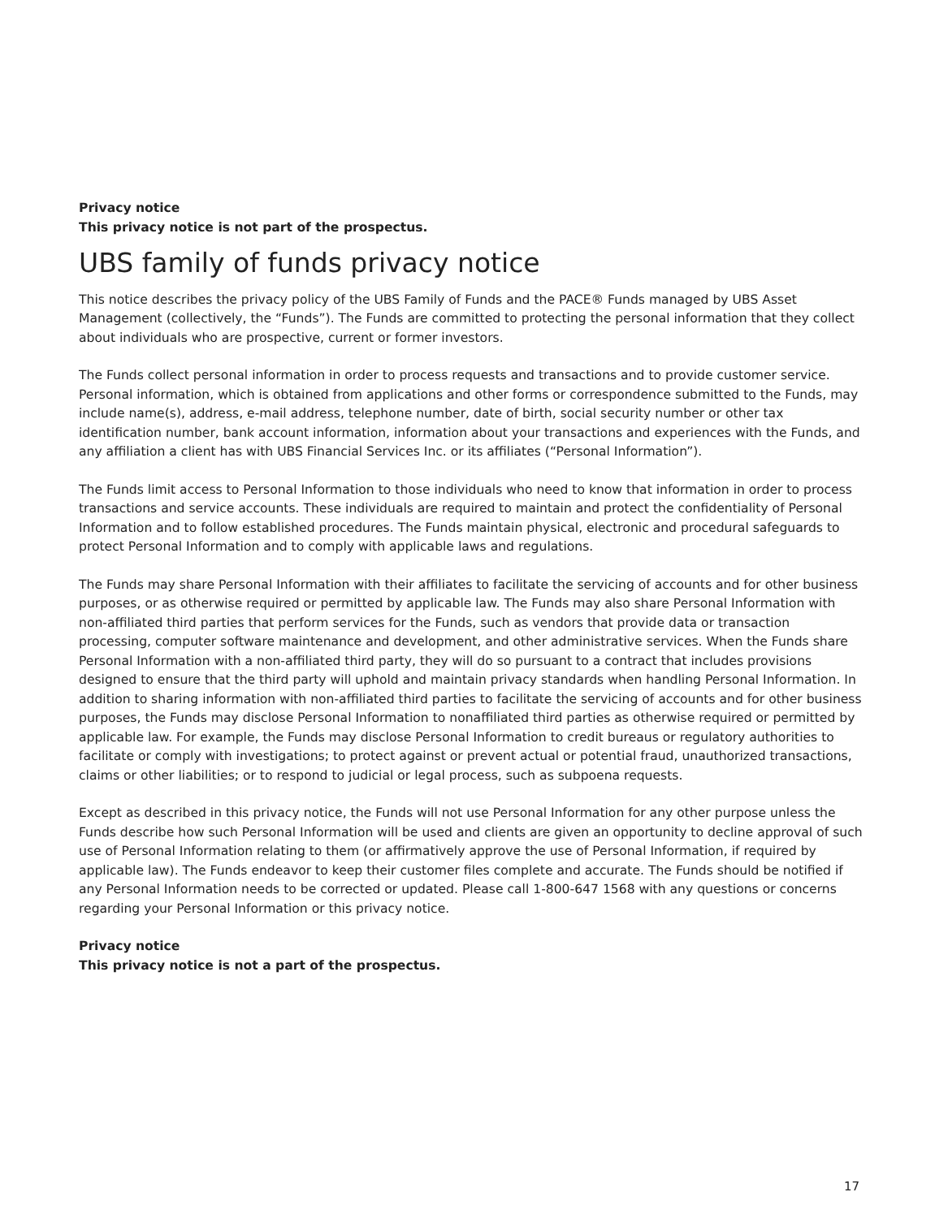Privacy notice
This privacy notice is not part of the prospectus.
UBS family of funds privacy notice
This notice describes the privacy policy of the UBS Family of Funds and the PACE® Funds managed by UBS Asset Management (collectively, the “Funds”). The Funds are committed to protecting the personal information that they collect about individuals who are prospective, current or former investors.
The Funds collect personal information in order to process requests and transactions and to provide customer service. Personal information, which is obtained from applications and other forms or correspondence submitted to the Funds, may include name(s), address, e-mail address, telephone number, date of birth, social security number or other tax identification number, bank account information, information about your transactions and experiences with the Funds, and any affiliation a client has with UBS Financial Services Inc. or its affiliates (“Personal Information”).
The Funds limit access to Personal Information to those individuals who need to know that information in order to process transactions and service accounts. These individuals are required to maintain and protect the confidentiality of Personal Information and to follow established procedures. The Funds maintain physical, electronic and procedural safeguards to protect Personal Information and to comply with applicable laws and regulations.
The Funds may share Personal Information with their affiliates to facilitate the servicing of accounts and for other business purposes, or as otherwise required or permitted by applicable law. The Funds may also share Personal Information with non-affiliated third parties that perform services for the Funds, such as vendors that provide data or transaction processing, computer software maintenance and development, and other administrative services. When the Funds share Personal Information with a non-affiliated third party, they will do so pursuant to a contract that includes provisions designed to ensure that the third party will uphold and maintain privacy standards when handling Personal Information. In addition to sharing information with non-affiliated third parties to facilitate the servicing of accounts and for other business purposes, the Funds may disclose Personal Information to nonaffiliated third parties as otherwise required or permitted by applicable law. For example, the Funds may disclose Personal Information to credit bureaus or regulatory authorities to facilitate or comply with investigations; to protect against or prevent actual or potential fraud, unauthorized transactions, claims or other liabilities; or to respond to judicial or legal process, such as subpoena requests.
Except as described in this privacy notice, the Funds will not use Personal Information for any other purpose unless the Funds describe how such Personal Information will be used and clients are given an opportunity to decline approval of such use of Personal Information relating to them (or affirmatively approve the use of Personal Information, if required by applicable law). The Funds endeavor to keep their customer files complete and accurate. The Funds should be notified if any Personal Information needs to be corrected or updated. Please call 1-800-647 1568 with any questions or concerns regarding your Personal Information or this privacy notice.
Privacy notice
This privacy notice is not a part of the prospectus.
17